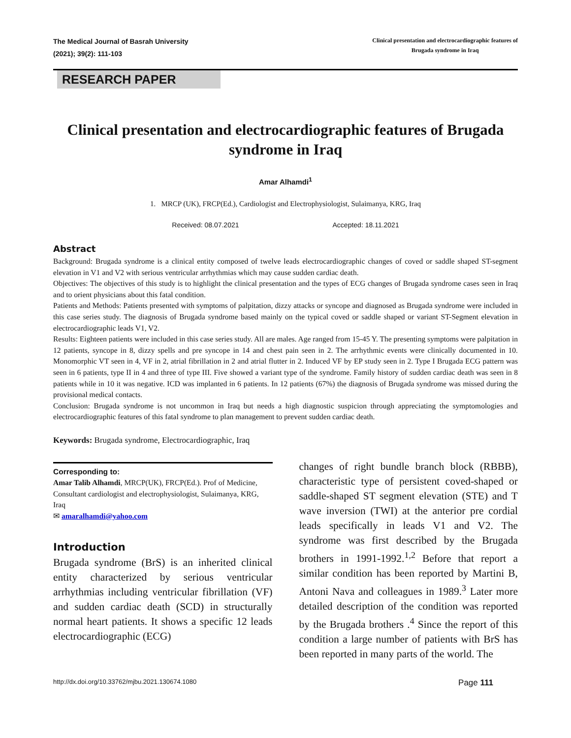The Medical Journal of Basrah University
(2021); 39(2): 111-103
Clinical presentation and electrocardiographic features of
Brugada syndrome in Iraq
RESEARCH PAPER
Clinical presentation and electrocardiographic features of Brugada syndrome in Iraq
Amar Alhamdi<sup>1</sup>
1. MRCP (UK), FRCP(Ed.), Cardiologist and Electrophysiologist, Sulaimanya, KRG, Iraq
Received: 08.07.2021 Accepted: 18.11.2021
Abstract
Background: Brugada syndrome is a clinical entity composed of twelve leads electrocardiographic changes of coved or saddle shaped ST-segment elevation in V1 and V2 with serious ventricular arrhythmias which may cause sudden cardiac death.
Objectives: The objectives of this study is to highlight the clinical presentation and the types of ECG changes of Brugada syndrome cases seen in Iraq and to orient physicians about this fatal condition.
Patients and Methods: Patients presented with symptoms of palpitation, dizzy attacks or syncope and diagnosed as Brugada syndrome were included in this case series study. The diagnosis of Brugada syndrome based mainly on the typical coved or saddle shaped or variant ST-Segment elevation in electrocardiographic leads V1, V2.
Results: Eighteen patients were included in this case series study. All are males. Age ranged from 15-45 Y. The presenting symptoms were palpitation in 12 patients, syncope in 8, dizzy spells and pre syncope in 14 and chest pain seen in 2. The arrhythmic events were clinically documented in 10. Monomorphic VT seen in 4, VF in 2, atrial fibrillation in 2 and atrial flutter in 2. Induced VF by EP study seen in 2. Type I Brugada ECG pattern was seen in 6 patients, type II in 4 and three of type III. Five showed a variant type of the syndrome. Family history of sudden cardiac death was seen in 8 patients while in 10 it was negative. ICD was implanted in 6 patients. In 12 patients (67%) the diagnosis of Brugada syndrome was missed during the provisional medical contacts.
Conclusion: Brugada syndrome is not uncommon in Iraq but needs a high diagnostic suspicion through appreciating the symptomologies and electrocardiographic features of this fatal syndrome to plan management to prevent sudden cardiac death.
Keywords: Brugada syndrome, Electrocardiographic, Iraq
Corresponding to:
Amar Talib Alhamdi, MRCP(UK), FRCP(Ed.). Prof of Medicine, Consultant cardiologist and electrophysiologist, Sulaimanya, KRG, Iraq
✉ amaralhamdi@yahoo.com
Introduction
Brugada syndrome (BrS) is an inherited clinical entity characterized by serious ventricular arrhythmias including ventricular fibrillation (VF) and sudden cardiac death (SCD) in structurally normal heart patients. It shows a specific 12 leads electrocardiographic (ECG)
changes of right bundle branch block (RBBB), characteristic type of persistent coved-shaped or saddle-shaped ST segment elevation (STE) and T wave inversion (TWI) at the anterior pre cordial leads specifically in leads V1 and V2. The syndrome was first described by the Brugada brothers in 1991-1992.<sup>1,2</sup> Before that report a similar condition has been reported by Martini B, Antoni Nava and colleagues in 1989.<sup>3</sup> Later more detailed description of the condition was reported by the Brugada brothers .<sup>4</sup> Since the report of this condition a large number of patients with BrS has been reported in many parts of the world. The
http://dx.doi.org/10.33762/mjbu.2021.130674.1080 Page 111